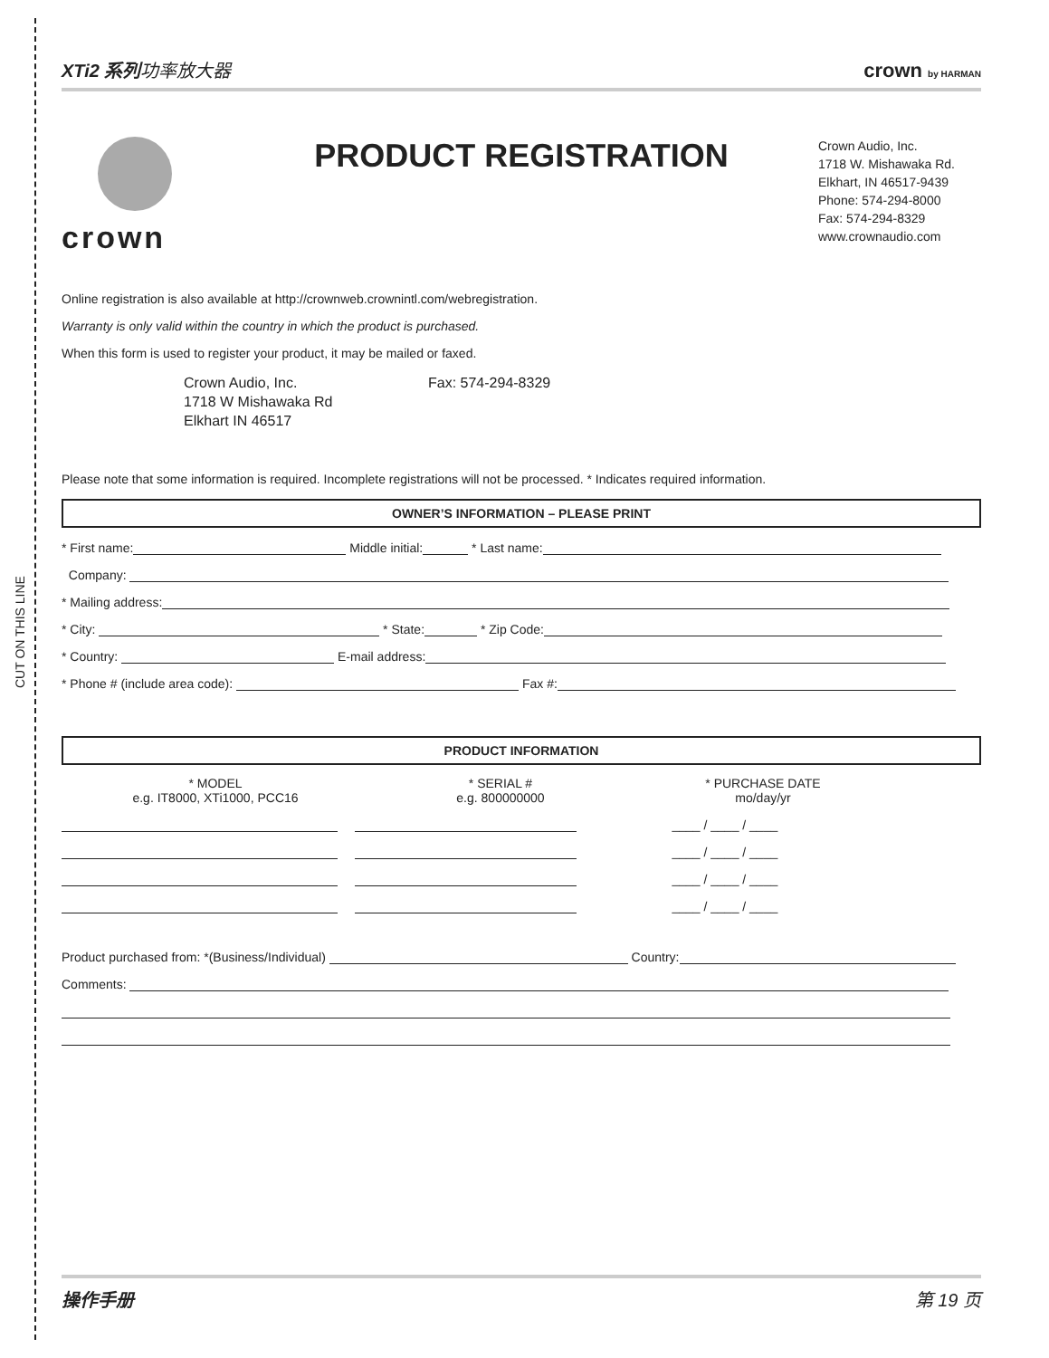CUT ON THIS LINE
XTi2 系列功率放大器 crown by HARMAN
crown PRODUCT REGISTRATION
Crown Audio, Inc.
1718 W. Mishawaka Rd.
Elkhart, IN 46517-9439
Phone: 574-294-8000
Fax: 574-294-8329
www.crownaudio.com
Online registration is also available at http://crownweb.crownintl.com/webregistration.
Warranty is only valid within the country in which the product is purchased.
When this form is used to register your product, it may be mailed or faxed.
Crown Audio, Inc.
1718 W Mishawaka Rd
Elkhart IN 46517
Fax: 574-294-8329
Please note that some information is required. Incomplete registrations will not be processed. * Indicates required information.
OWNER’S INFORMATION – PLEASE PRINT
* First name: Middle initial: * Last name:
Company:
* Mailing address:
* City: * State: * Zip Code:
* Country: E-mail address:
* Phone # (include area code): Fax #:
PRODUCT INFORMATION
* MODEL
e.g. IT8000, XTi1000, PCC16
* SERIAL #
e.g. 800000000
* PURCHASE DATE
mo/day/yr
____ / ____ / ____
____ / ____ / ____
____ / ____ / ____
____ / ____ / ____
Product purchased from: *(Business/Individual) Country:
Comments:
操作手册 第 19 页